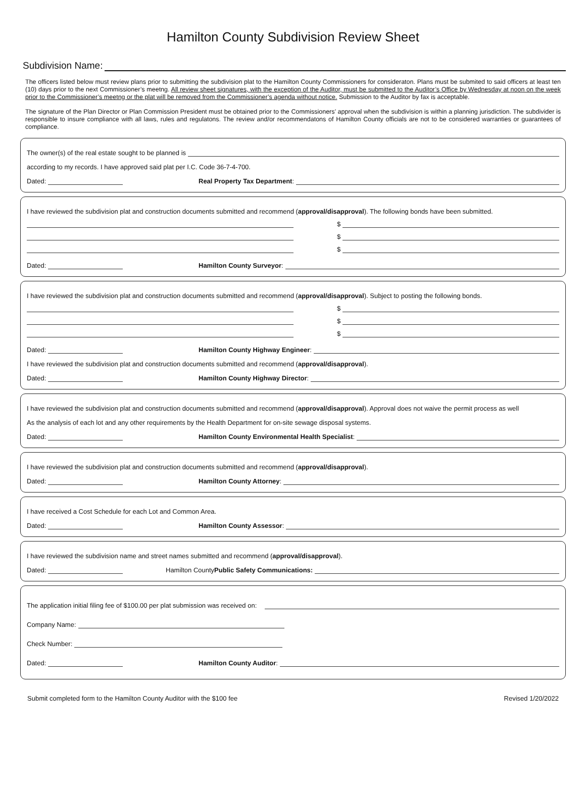Hamilton County Subdivision Review Sheet
Subdivision Name:
The officers listed below must review plans prior to submitting the subdivision plat to the Hamilton County Commissioners for consideraton. Plans must be submited to said officers at least ten (10) days prior to the next Commissioner’s meetng. All review sheet signatures, with the exception of the Auditor, must be submitted to the Auditor’s Office by Wednesday at noon on the week prior to the Commissioner’s meetng or the plat will be removed from the Commissioner’s agenda without notice. Submission to the Auditor by fax is acceptable.
The signature of the Plan Director or Plan Commission President must be obtained prior to the Commissioners’ approval when the subdivision is within a planning jurisdiction. The subdivider is responsible to insure compliance with all laws, rules and regulatons. The review and/or recommendatons of Hamilton County officials are not to be considered warranties or guarantees of compliance.
The owner(s) of the real estate sought to be planned is
according to my records. I have approved said plat per I.C. Code 36-7-4-700.
Dated: Real Property Tax Department:
I have reviewed the subdivision plat and construction documents submitted and recommend (approval/disapproval). The following bonds have been submitted.
$
$
$
Dated: Hamilton County Surveyor:
I have reviewed the subdivision plat and construction documents submitted and recommend (approval/disapproval). Subject to posting the following bonds.
$
$
$
Dated: Hamilton County Highway Engineer:
I have reviewed the subdivision plat and construction documents submitted and recommend (approval/disapproval).
Dated: Hamilton County Highway Director:
I have reviewed the subdivision plat and construction documents submitted and recommend (approval/disapproval). Approval does not waive the permit process as well
As the analysis of each lot and any other requirements by the Health Department for on-site sewage disposal systems.
Dated: Hamilton County Environmental Health Specialist:
I have reviewed the subdivision plat and construction documents submitted and recommend (approval/disapproval).
Dated: Hamilton County Attorney:
I have received a Cost Schedule for each Lot and Common Area.
Dated: Hamilton County Assessor:
I have reviewed the subdivision name and street names submitted and recommend (approval/disapproval).
Dated: Hamilton County Public Safety Communications:
The application initial filing fee of $100.00 per plat submission was received on:
Company Name:
Check Number:
Dated: Hamilton County Auditor:
Submit completed form to the Hamilton County Auditor with the $100 fee Revised 1/20/2022